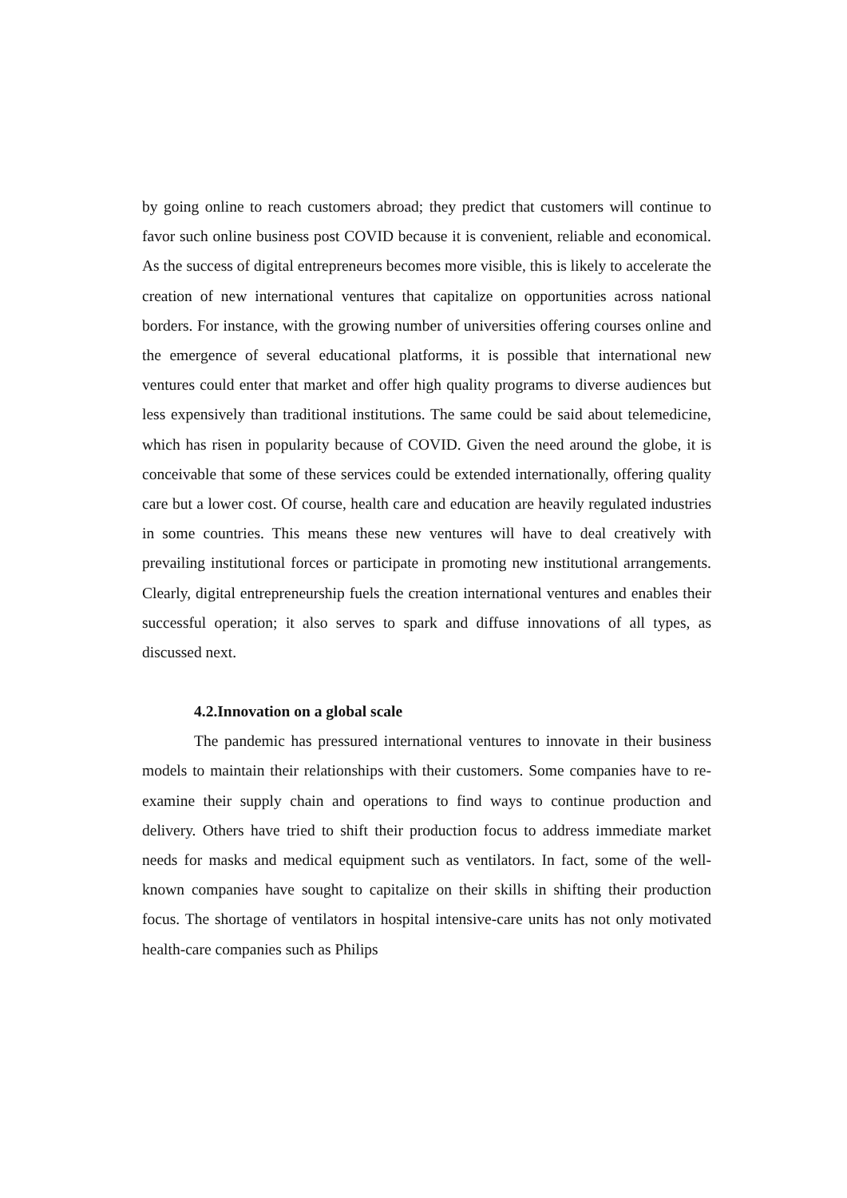by going online to reach customers abroad; they predict that customers will continue to favor such online business post COVID because it is convenient, reliable and economical. As the success of digital entrepreneurs becomes more visible, this is likely to accelerate the creation of new international ventures that capitalize on opportunities across national borders. For instance, with the growing number of universities offering courses online and the emergence of several educational platforms, it is possible that international new ventures could enter that market and offer high quality programs to diverse audiences but less expensively than traditional institutions. The same could be said about telemedicine, which has risen in popularity because of COVID. Given the need around the globe, it is conceivable that some of these services could be extended internationally, offering quality care but a lower cost. Of course, health care and education are heavily regulated industries in some countries. This means these new ventures will have to deal creatively with prevailing institutional forces or participate in promoting new institutional arrangements. Clearly, digital entrepreneurship fuels the creation international ventures and enables their successful operation; it also serves to spark and diffuse innovations of all types, as discussed next.
4.2.Innovation on a global scale
The pandemic has pressured international ventures to innovate in their business models to maintain their relationships with their customers. Some companies have to re-examine their supply chain and operations to find ways to continue production and delivery. Others have tried to shift their production focus to address immediate market needs for masks and medical equipment such as ventilators. In fact, some of the well-known companies have sought to capitalize on their skills in shifting their production focus. The shortage of ventilators in hospital intensive-care units has not only motivated health-care companies such as Philips